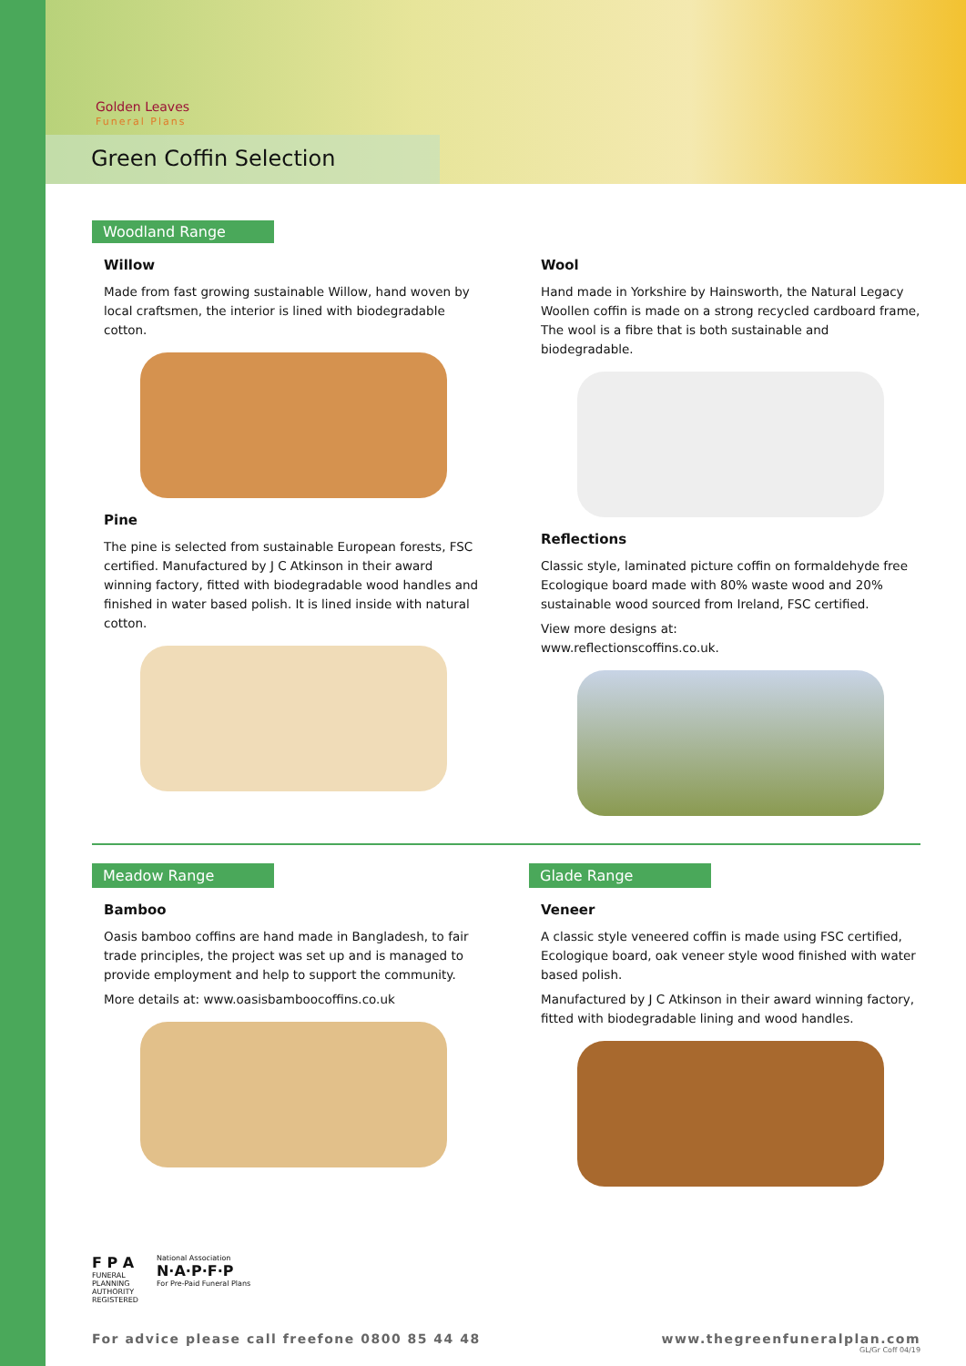Golden Leaves
Funeral Plans
Green Coffin Selection
Woodland Range
Willow
Made from fast growing sustainable Willow, hand woven by local craftsmen, the interior is lined with biodegradable cotton.
Pine
The pine is selected from sustainable European forests, FSC certified. Manufactured by J C Atkinson in their award winning factory, fitted with biodegradable wood handles and finished in water based polish. It is lined inside with natural cotton.
Wool
Hand made in Yorkshire by Hainsworth, the Natural Legacy Woollen coffin is made on a strong recycled cardboard frame, The wool is a fibre that is both sustainable and biodegradable.
Reflections
Classic style, laminated picture coffin on formaldehyde free Ecologique board made with 80% waste wood and 20% sustainable wood sourced from Ireland, FSC certified.
View more designs at:
www.reflectionscoffins.co.uk.
Meadow Range
Bamboo
Oasis bamboo coffins are hand made in Bangladesh, to fair trade principles, the project was set up and is managed to provide employment and help to support the community.
More details at: www.oasisbamboocoffins.co.uk
Glade Range
Veneer
A classic style veneered coffin is made using FSC certified, Ecologique board, oak veneer style wood finished with water based polish.
Manufactured by J C Atkinson in their award winning factory, fitted with biodegradable lining and wood handles.
F P A
FUNERAL
PLANNING
AUTHORITY
REGISTERED
National Association
N·A·P·F·P
For Pre-Paid Funeral Plans
For advice please call freefone 0800 85 44 48 www.thegreenfuneralplan.com
GL/Gr Coff 04/19